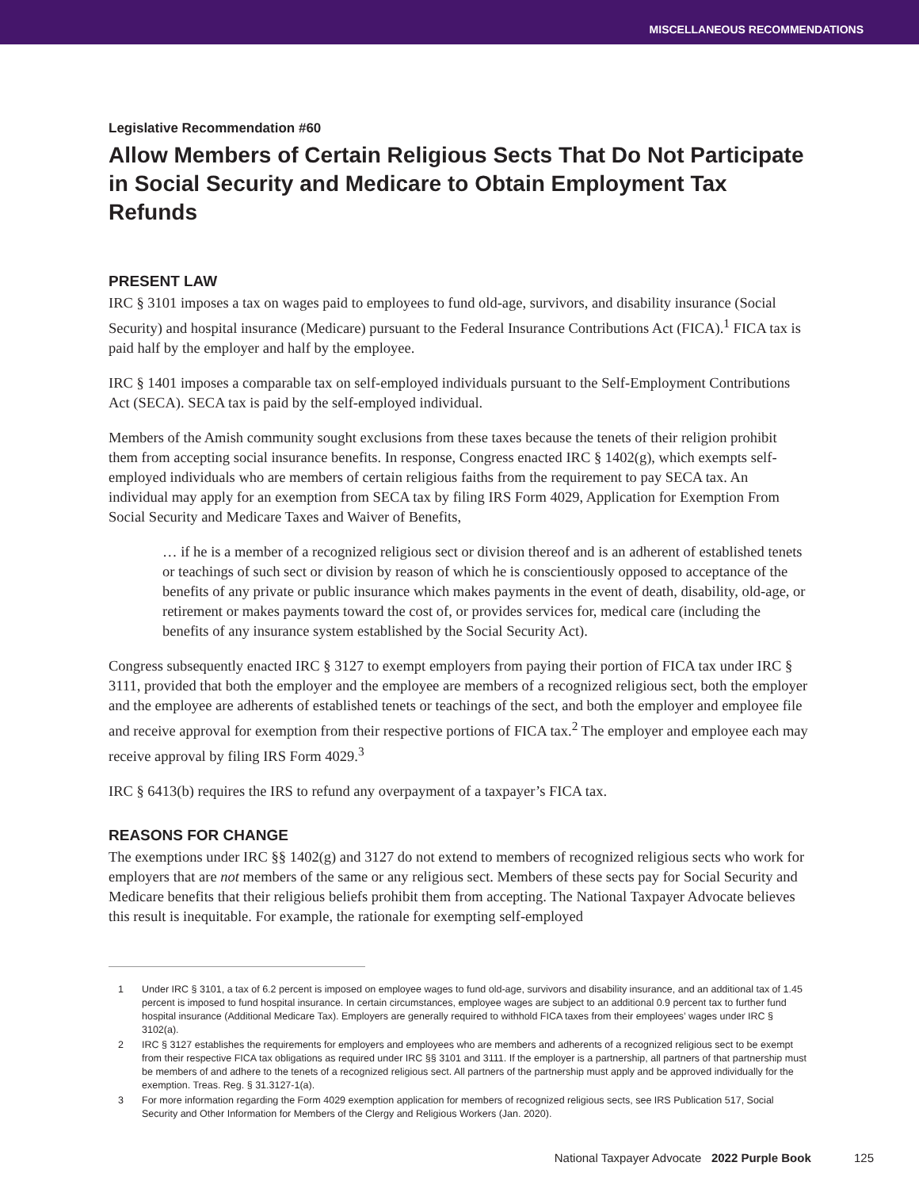MISCELLANEOUS RECOMMENDATIONS
Legislative Recommendation #60
Allow Members of Certain Religious Sects That Do Not Participate in Social Security and Medicare to Obtain Employment Tax Refunds
PRESENT LAW
IRC § 3101 imposes a tax on wages paid to employees to fund old-age, survivors, and disability insurance (Social Security) and hospital insurance (Medicare) pursuant to the Federal Insurance Contributions Act (FICA).<sup>1</sup> FICA tax is paid half by the employer and half by the employee.
IRC § 1401 imposes a comparable tax on self-employed individuals pursuant to the Self-Employment Contributions Act (SECA). SECA tax is paid by the self-employed individual.
Members of the Amish community sought exclusions from these taxes because the tenets of their religion prohibit them from accepting social insurance benefits. In response, Congress enacted IRC § 1402(g), which exempts self-employed individuals who are members of certain religious faiths from the requirement to pay SECA tax. An individual may apply for an exemption from SECA tax by filing IRS Form 4029, Application for Exemption From Social Security and Medicare Taxes and Waiver of Benefits,
… if he is a member of a recognized religious sect or division thereof and is an adherent of established tenets or teachings of such sect or division by reason of which he is conscientiously opposed to acceptance of the benefits of any private or public insurance which makes payments in the event of death, disability, old-age, or retirement or makes payments toward the cost of, or provides services for, medical care (including the benefits of any insurance system established by the Social Security Act).
Congress subsequently enacted IRC § 3127 to exempt employers from paying their portion of FICA tax under IRC § 3111, provided that both the employer and the employee are members of a recognized religious sect, both the employer and the employee are adherents of established tenets or teachings of the sect, and both the employer and employee file and receive approval for exemption from their respective portions of FICA tax.<sup>2</sup> The employer and employee each may receive approval by filing IRS Form 4029.<sup>3</sup>
IRC § 6413(b) requires the IRS to refund any overpayment of a taxpayer’s FICA tax.
REASONS FOR CHANGE
The exemptions under IRC §§ 1402(g) and 3127 do not extend to members of recognized religious sects who work for employers that are not members of the same or any religious sect. Members of these sects pay for Social Security and Medicare benefits that their religious beliefs prohibit them from accepting. The National Taxpayer Advocate believes this result is inequitable. For example, the rationale for exempting self-employed
1 Under IRC § 3101, a tax of 6.2 percent is imposed on employee wages to fund old-age, survivors and disability insurance, and an additional tax of 1.45 percent is imposed to fund hospital insurance. In certain circumstances, employee wages are subject to an additional 0.9 percent tax to further fund hospital insurance (Additional Medicare Tax). Employers are generally required to withhold FICA taxes from their employees’ wages under IRC § 3102(a).
2 IRC § 3127 establishes the requirements for employers and employees who are members and adherents of a recognized religious sect to be exempt from their respective FICA tax obligations as required under IRC §§ 3101 and 3111. If the employer is a partnership, all partners of that partnership must be members of and adhere to the tenets of a recognized religious sect. All partners of the partnership must apply and be approved individually for the exemption. Treas. Reg. § 31.3127-1(a).
3 For more information regarding the Form 4029 exemption application for members of recognized religious sects, see IRS Publication 517, Social Security and Other Information for Members of the Clergy and Religious Workers (Jan. 2020).
National Taxpayer Advocate 2022 Purple Book 125